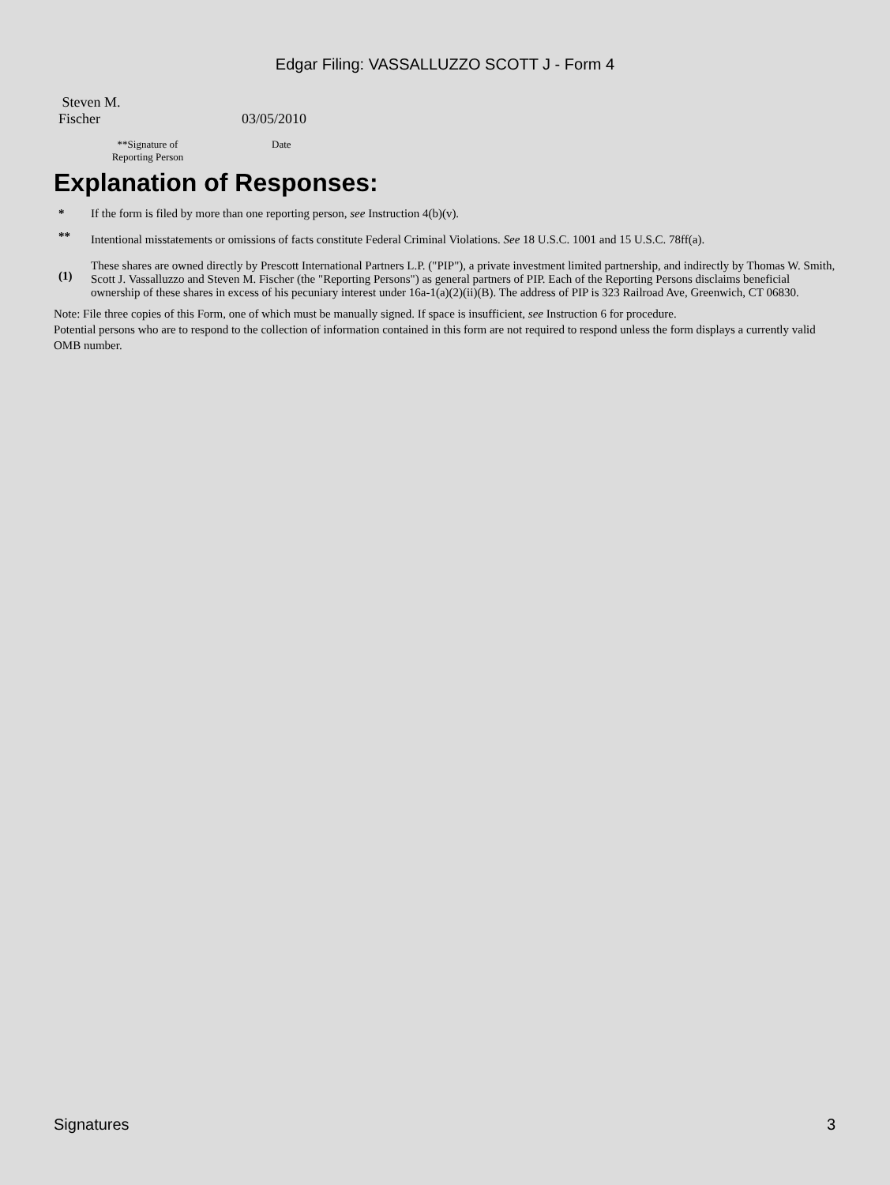Edgar Filing: VASSALLUZZO SCOTT J - Form 4
| Steven M. Fischer | 03/05/2010 |
| **Signature of Reporting Person | Date |
Explanation of Responses:
| * | If the form is filed by more than one reporting person, see Instruction 4(b)(v). |
| ** | Intentional misstatements or omissions of facts constitute Federal Criminal Violations. See 18 U.S.C. 1001 and 15 U.S.C. 78ff(a). |
| (1) | These shares are owned directly by Prescott International Partners L.P. ("PIP"), a private investment limited partnership, and indirectly by Thomas W. Smith, Scott J. Vassalluzzo and Steven M. Fischer (the "Reporting Persons") as general partners of PIP. Each of the Reporting Persons disclaims beneficial ownership of these shares in excess of his pecuniary interest under 16a-1(a)(2)(ii)(B). The address of PIP is 323 Railroad Ave, Greenwich, CT 06830. |
Note: File three copies of this Form, one of which must be manually signed. If space is insufficient, see Instruction 6 for procedure.
Potential persons who are to respond to the collection of information contained in this form are not required to respond unless the form displays a currently valid OMB number.
Signatures 3